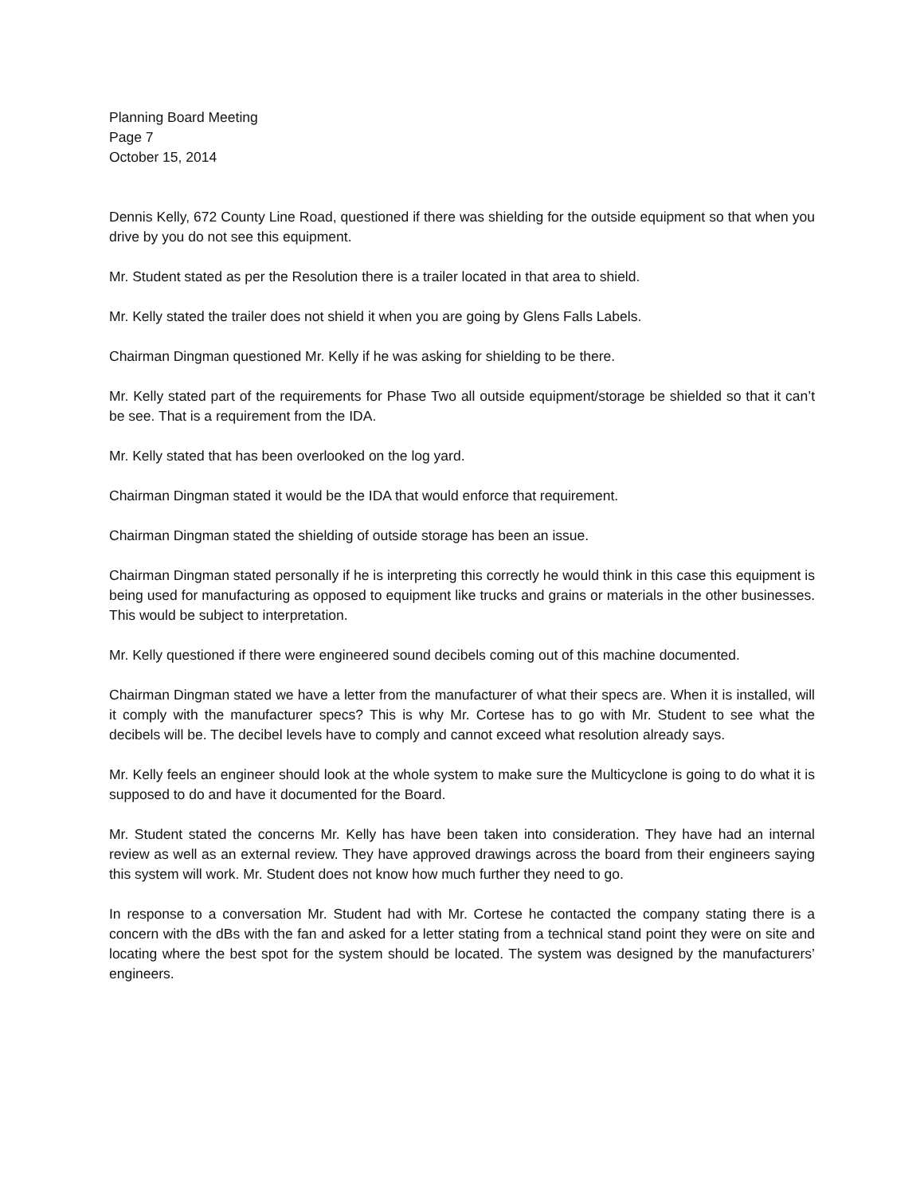Planning Board Meeting
Page 7
October 15, 2014
Dennis Kelly, 672 County Line Road, questioned if there was shielding for the outside equipment so that when you drive by you do not see this equipment.
Mr. Student stated as per the Resolution there is a trailer located in that area to shield.
Mr. Kelly stated the trailer does not shield it when you are going by Glens Falls Labels.
Chairman Dingman questioned Mr. Kelly if he was asking for shielding to be there.
Mr. Kelly stated part of the requirements for Phase Two all outside equipment/storage be shielded so that it can’t be see. That is a requirement from the IDA.
Mr. Kelly stated that has been overlooked on the log yard.
Chairman Dingman stated it would be the IDA that would enforce that requirement.
Chairman Dingman stated the shielding of outside storage has been an issue.
Chairman Dingman stated personally if he is interpreting this correctly he would think in this case this equipment is being used for manufacturing as opposed to equipment like trucks and grains or materials in the other businesses. This would be subject to interpretation.
Mr. Kelly questioned if there were engineered sound decibels coming out of this machine documented.
Chairman Dingman stated we have a letter from the manufacturer of what their specs are. When it is installed, will it comply with the manufacturer specs? This is why Mr. Cortese has to go with Mr. Student to see what the decibels will be. The decibel levels have to comply and cannot exceed what resolution already says.
Mr. Kelly feels an engineer should look at the whole system to make sure the Multicyclone is going to do what it is supposed to do and have it documented for the Board.
Mr. Student stated the concerns Mr. Kelly has have been taken into consideration. They have had an internal review as well as an external review. They have approved drawings across the board from their engineers saying this system will work. Mr. Student does not know how much further they need to go.
In response to a conversation Mr. Student had with Mr. Cortese he contacted the company stating there is a concern with the dBs with the fan and asked for a letter stating from a technical stand point they were on site and locating where the best spot for the system should be located. The system was designed by the manufacturers’ engineers.